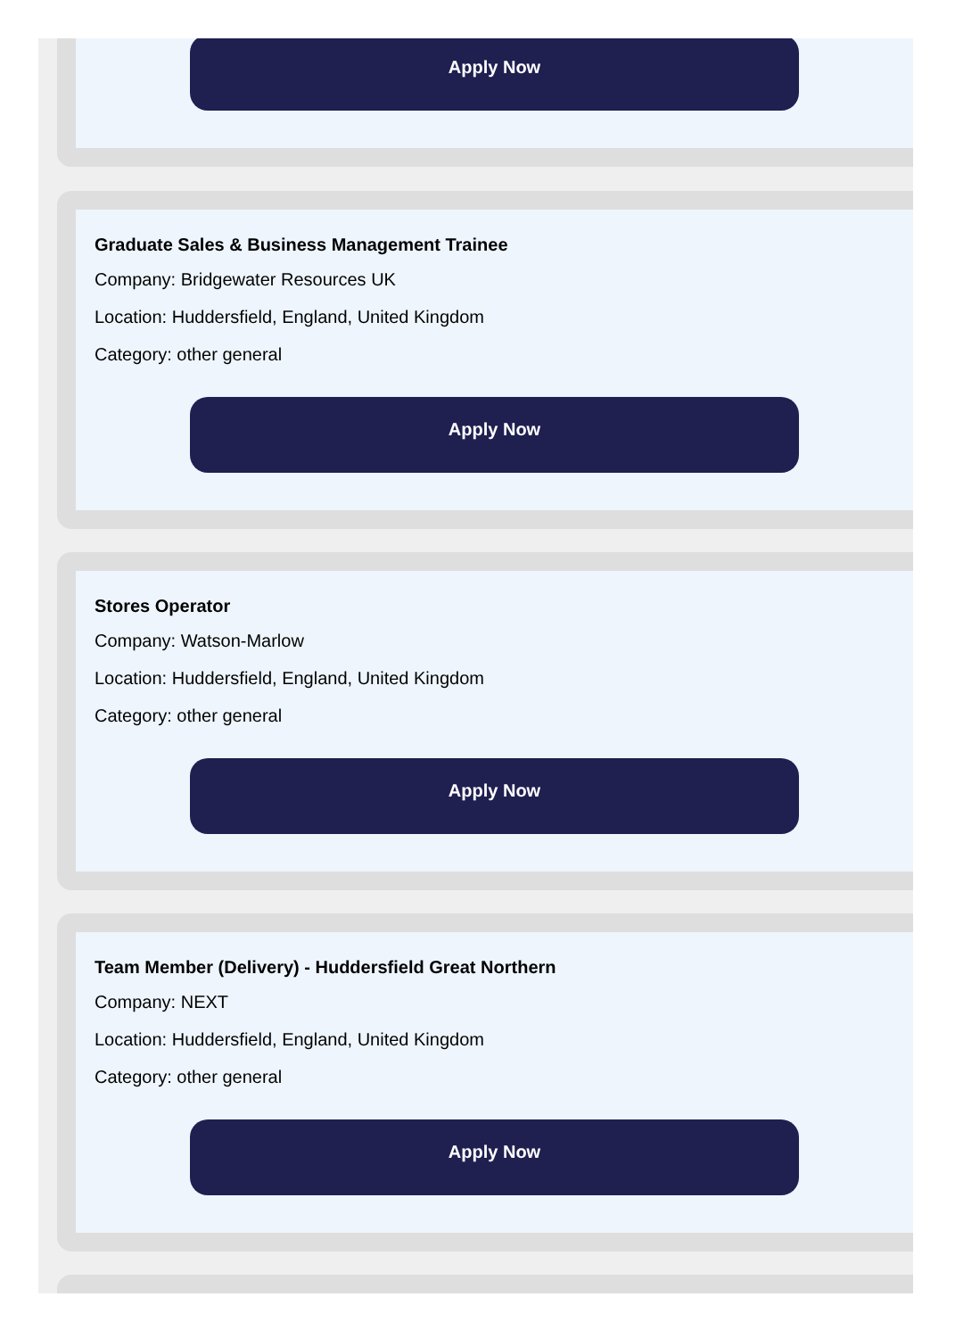Apply Now
Graduate Sales & Business Management Trainee
Company: Bridgewater Resources UK
Location: Huddersfield, England, United Kingdom
Category: other general
Apply Now
Stores Operator
Company: Watson-Marlow
Location: Huddersfield, England, United Kingdom
Category: other general
Apply Now
Team Member (Delivery) - Huddersfield Great Northern
Company: NEXT
Location: Huddersfield, England, United Kingdom
Category: other general
Apply Now